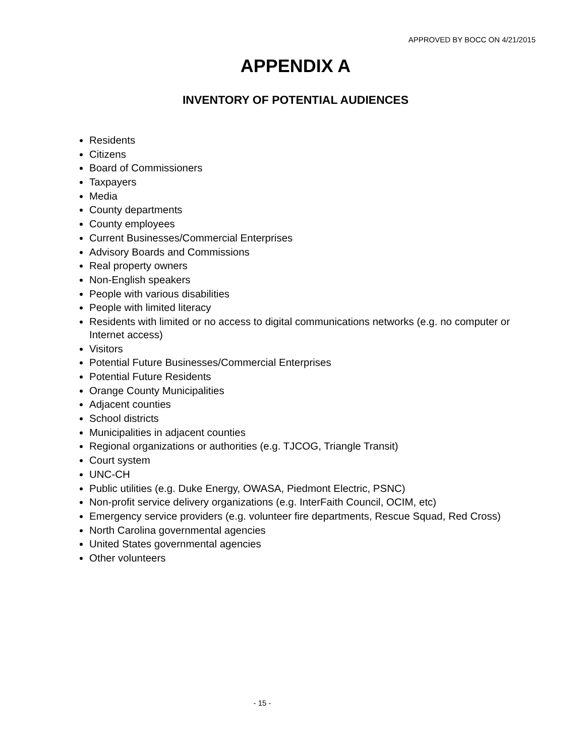APPROVED BY BOCC ON 4/21/2015
APPENDIX A
INVENTORY OF POTENTIAL AUDIENCES
Residents
Citizens
Board of Commissioners
Taxpayers
Media
County departments
County employees
Current Businesses/Commercial Enterprises
Advisory Boards and Commissions
Real property owners
Non-English speakers
People with various disabilities
People with limited literacy
Residents with limited or no access to digital communications networks (e.g. no computer or Internet access)
Visitors
Potential Future Businesses/Commercial Enterprises
Potential Future Residents
Orange County Municipalities
Adjacent counties
School districts
Municipalities in adjacent counties
Regional organizations or authorities (e.g. TJCOG, Triangle Transit)
Court system
UNC-CH
Public utilities (e.g. Duke Energy, OWASA, Piedmont Electric, PSNC)
Non-profit service delivery organizations (e.g. InterFaith Council, OCIM, etc)
Emergency service providers (e.g. volunteer fire departments, Rescue Squad, Red Cross)
North Carolina governmental agencies
United States governmental agencies
Other volunteers
- 15 -